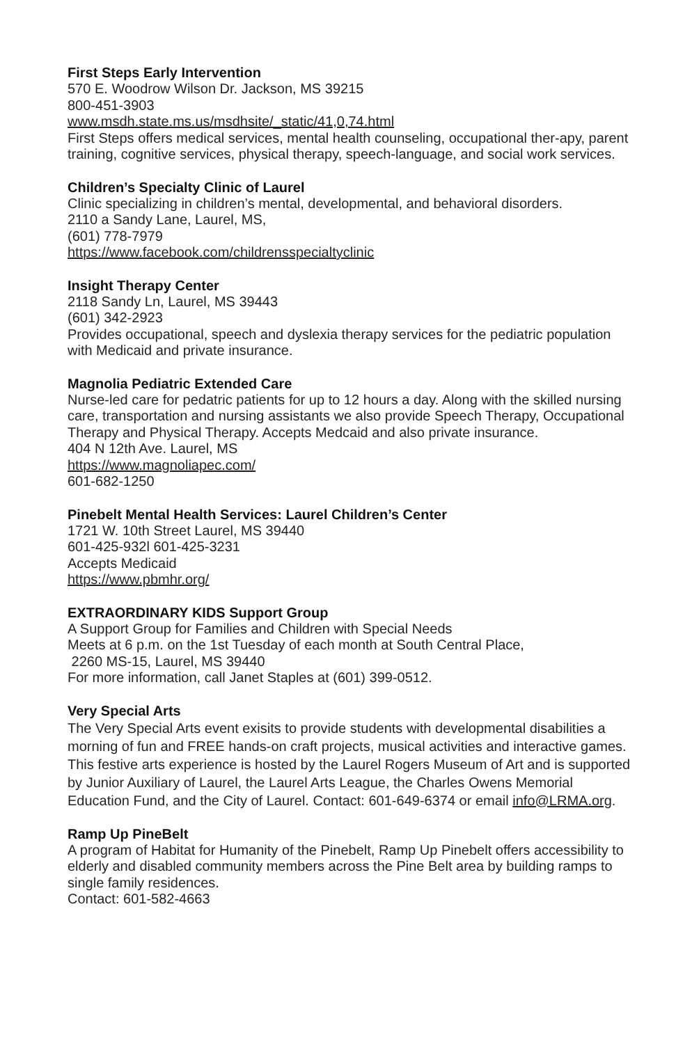First Steps Early Intervention
570 E. Woodrow Wilson Dr. Jackson, MS 39215
800-451-3903
www.msdh.state.ms.us/msdhsite/_static/41,0,74.html
First Steps offers medical services, mental health counseling, occupational ther-apy, parent training, cognitive services, physical therapy, speech-language, and social work services.
Children’s Specialty Clinic of Laurel
Clinic specializing in children’s mental, developmental, and behavioral disorders.
2110 a Sandy Lane, Laurel, MS,
(601) 778-7979
https://www.facebook.com/childrensspecialtyclinic
Insight Therapy Center
2118 Sandy Ln, Laurel, MS 39443
(601) 342-2923
Provides occupational, speech and dyslexia therapy services for the pediatric population with Medicaid and private insurance.
Magnolia Pediatric Extended Care
Nurse-led care for pedatric patients for up to 12 hours a day. Along with the skilled nursing care, transportation and nursing assistants we also provide Speech Therapy, Occupational Therapy and Physical Therapy. Accepts Medcaid and also private insurance.
404 N 12th Ave. Laurel, MS
https://www.magnoliapec.com/
601-682-1250
Pinebelt Mental Health Services: Laurel Children’s Center
1721 W. 10th Street Laurel, MS 39440
601-425-932l 601-425-3231
Accepts Medicaid
https://www.pbmhr.org/
EXTRAORDINARY KIDS Support Group
A Support Group for Families and Children with Special Needs
Meets at 6 p.m. on the 1st Tuesday of each month at South Central Place,
2260 MS-15, Laurel, MS 39440
For more information, call Janet Staples at (601) 399-0512.
Very Special Arts
The Very Special Arts event exisits to provide students with developmental disabilities a morning of fun and FREE hands-on craft projects, musical activities and interactive games. This festive arts experience is hosted by the Laurel Rogers Museum of Art and is supported by Junior Auxiliary of Laurel, the Laurel Arts League, the Charles Owens Memorial Education Fund, and the City of Laurel. Contact: 601-649-6374 or email info@LRMA.org.
Ramp Up PineBelt
A program of Habitat for Humanity of the Pinebelt, Ramp Up Pinebelt offers accessibility to elderly and disabled community members across the Pine Belt area by building ramps to single family residences.
Contact: 601-582-4663